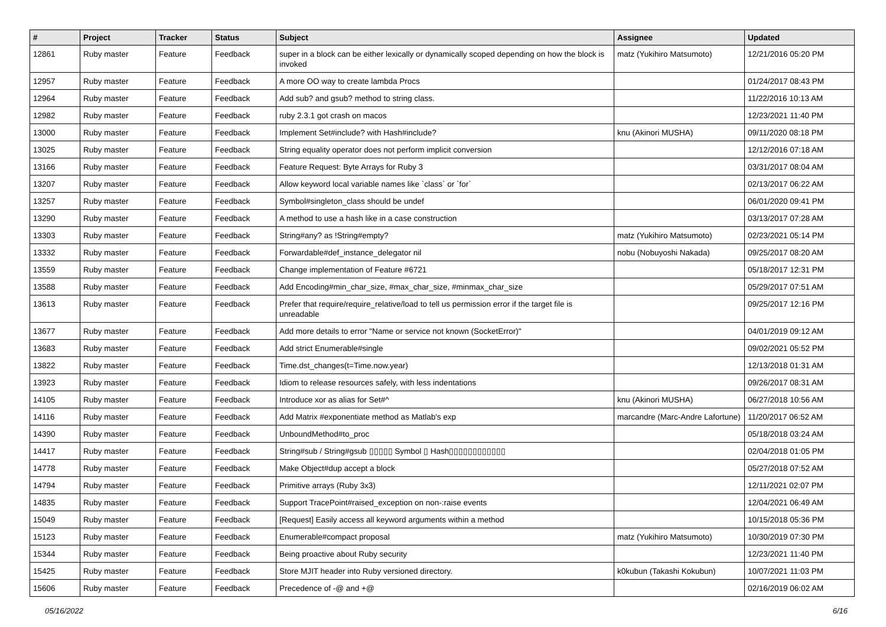| # | Project | Tracker | Status | Subject | Assignee | Updated |
| --- | --- | --- | --- | --- | --- | --- |
| 12861 | Ruby master | Feature | Feedback | super in a block can be either lexically or dynamically scoped depending on how the block is invoked | matz (Yukihiro Matsumoto) | 12/21/2016 05:20 PM |
| 12957 | Ruby master | Feature | Feedback | A more OO way to create lambda Procs | | 01/24/2017 08:43 PM |
| 12964 | Ruby master | Feature | Feedback | Add sub? and gsub? method to string class. | | 11/22/2016 10:13 AM |
| 12982 | Ruby master | Feature | Feedback | ruby 2.3.1 got crash on macos | | 12/23/2021 11:40 PM |
| 13000 | Ruby master | Feature | Feedback | Implement Set#include? with Hash#include? | knu (Akinori MUSHA) | 09/11/2020 08:18 PM |
| 13025 | Ruby master | Feature | Feedback | String equality operator does not perform implicit conversion | | 12/12/2016 07:18 AM |
| 13166 | Ruby master | Feature | Feedback | Feature Request: Byte Arrays for Ruby 3 | | 03/31/2017 08:04 AM |
| 13207 | Ruby master | Feature | Feedback | Allow keyword local variable names like `class` or `for` | | 02/13/2017 06:22 AM |
| 13257 | Ruby master | Feature | Feedback | Symbol#singleton_class should be undef | | 06/01/2020 09:41 PM |
| 13290 | Ruby master | Feature | Feedback | A method to use a hash like in a case construction | | 03/13/2017 07:28 AM |
| 13303 | Ruby master | Feature | Feedback | String#any? as !String#empty? | matz (Yukihiro Matsumoto) | 02/23/2021 05:14 PM |
| 13332 | Ruby master | Feature | Feedback | Forwardable#def_instance_delegator nil | nobu (Nobuyoshi Nakada) | 09/25/2017 08:20 AM |
| 13559 | Ruby master | Feature | Feedback | Change implementation of Feature #6721 | | 05/18/2017 12:31 PM |
| 13588 | Ruby master | Feature | Feedback | Add Encoding#min_char_size, #max_char_size, #minmax_char_size | | 05/29/2017 07:51 AM |
| 13613 | Ruby master | Feature | Feedback | Prefer that require/require_relative/load to tell us permission error if the target file is unreadable | | 09/25/2017 12:16 PM |
| 13677 | Ruby master | Feature | Feedback | Add more details to error "Name or service not known (SocketError)" | | 04/01/2019 09:12 AM |
| 13683 | Ruby master | Feature | Feedback | Add strict Enumerable#single | | 09/02/2021 05:52 PM |
| 13822 | Ruby master | Feature | Feedback | Time.dst_changes(t=Time.now.year) | | 12/13/2018 01:31 AM |
| 13923 | Ruby master | Feature | Feedback | Idiom to release resources safely, with less indentations | | 09/26/2017 08:31 AM |
| 14105 | Ruby master | Feature | Feedback | Introduce xor as alias for Set#^ | knu (Akinori MUSHA) | 06/27/2018 10:56 AM |
| 14116 | Ruby master | Feature | Feedback | Add Matrix #exponentiate method as Matlab's exp | marcandre (Marc-Andre Lafortune) | 11/20/2017 06:52 AM |
| 14390 | Ruby master | Feature | Feedback | UnboundMethod#to_proc | | 05/18/2018 03:24 AM |
| 14417 | Ruby master | Feature | Feedback | String#sub / String#gsub ▯▯▯▯▯ Symbol ▯ Hash▯▯▯▯▯▯▯▯▯▯▯▯ | | 02/04/2018 01:05 PM |
| 14778 | Ruby master | Feature | Feedback | Make Object#dup accept a block | | 05/27/2018 07:52 AM |
| 14794 | Ruby master | Feature | Feedback | Primitive arrays (Ruby 3x3) | | 12/11/2021 02:07 PM |
| 14835 | Ruby master | Feature | Feedback | Support TracePoint#raised_exception on non-:raise events | | 12/04/2021 06:49 AM |
| 15049 | Ruby master | Feature | Feedback | [Request] Easily access all keyword arguments within a method | | 10/15/2018 05:36 PM |
| 15123 | Ruby master | Feature | Feedback | Enumerable#compact proposal | matz (Yukihiro Matsumoto) | 10/30/2019 07:30 PM |
| 15344 | Ruby master | Feature | Feedback | Being proactive about Ruby security | | 12/23/2021 11:40 PM |
| 15425 | Ruby master | Feature | Feedback | Store MJIT header into Ruby versioned directory. | k0kubun (Takashi Kokubun) | 10/07/2021 11:03 PM |
| 15606 | Ruby master | Feature | Feedback | Precedence of -@ and +@ | | 02/16/2019 06:02 AM |
05/16/2022 6/16